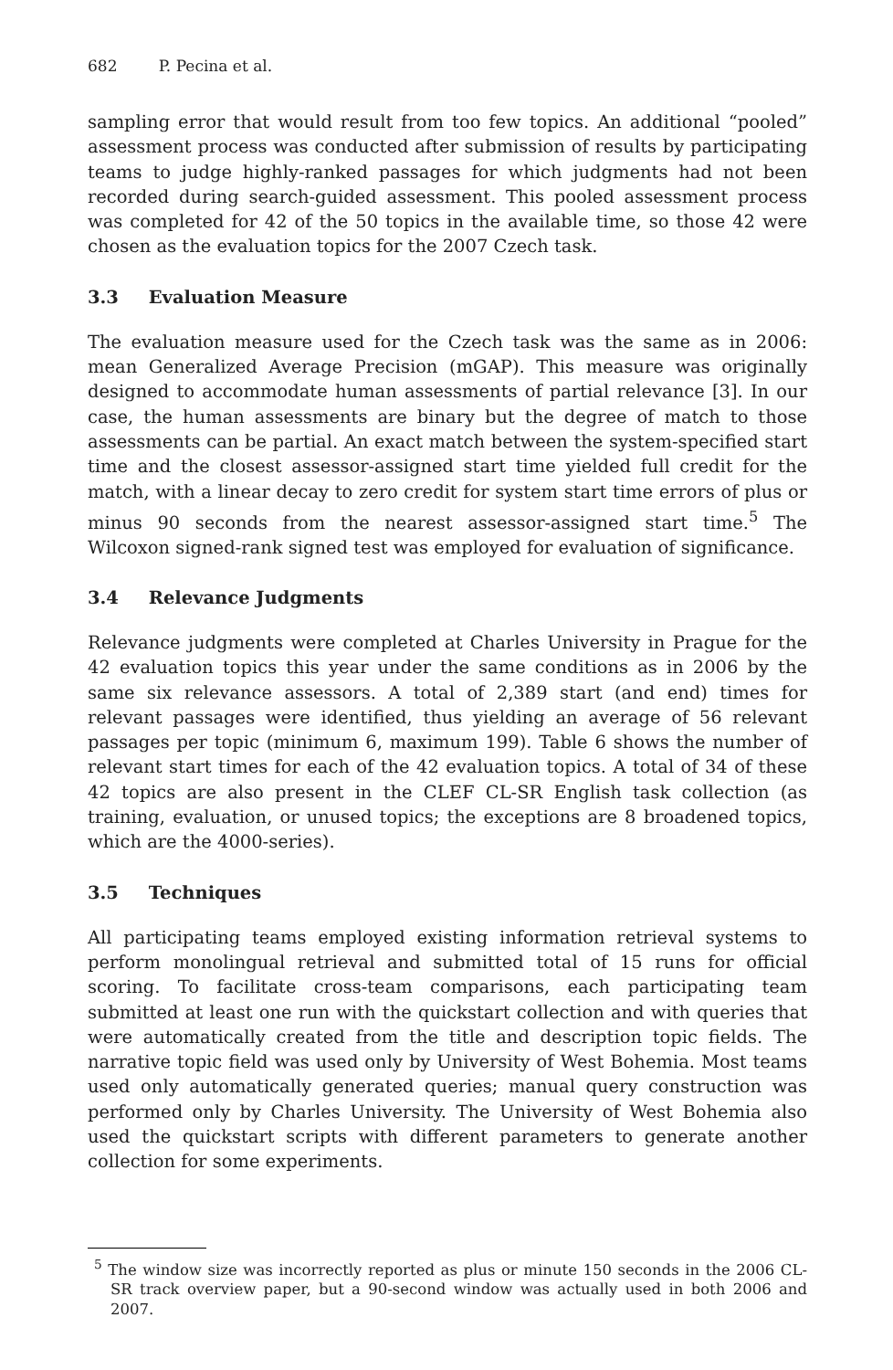682 P. Pecina et al.
sampling error that would result from too few topics. An additional “pooled” assessment process was conducted after submission of results by participating teams to judge highly-ranked passages for which judgments had not been recorded during search-guided assessment. This pooled assessment process was completed for 42 of the 50 topics in the available time, so those 42 were chosen as the evaluation topics for the 2007 Czech task.
3.3 Evaluation Measure
The evaluation measure used for the Czech task was the same as in 2006: mean Generalized Average Precision (mGAP). This measure was originally designed to accommodate human assessments of partial relevance [3]. In our case, the human assessments are binary but the degree of match to those assessments can be partial. An exact match between the system-specified start time and the closest assessor-assigned start time yielded full credit for the match, with a linear decay to zero credit for system start time errors of plus or minus 90 seconds from the nearest assessor-assigned start time.<sup>5</sup> The Wilcoxon signed-rank signed test was employed for evaluation of significance.
3.4 Relevance Judgments
Relevance judgments were completed at Charles University in Prague for the 42 evaluation topics this year under the same conditions as in 2006 by the same six relevance assessors. A total of 2,389 start (and end) times for relevant passages were identified, thus yielding an average of 56 relevant passages per topic (minimum 6, maximum 199). Table 6 shows the number of relevant start times for each of the 42 evaluation topics. A total of 34 of these 42 topics are also present in the CLEF CL-SR English task collection (as training, evaluation, or unused topics; the exceptions are 8 broadened topics, which are the 4000-series).
3.5 Techniques
All participating teams employed existing information retrieval systems to perform monolingual retrieval and submitted total of 15 runs for official scoring. To facilitate cross-team comparisons, each participating team submitted at least one run with the quickstart collection and with queries that were automatically created from the title and description topic fields. The narrative topic field was used only by University of West Bohemia. Most teams used only automatically generated queries; manual query construction was performed only by Charles University. The University of West Bohemia also used the quickstart scripts with different parameters to generate another collection for some experiments.
<sup>5</sup> The window size was incorrectly reported as plus or minute 150 seconds in the 2006 CL-SR track overview paper, but a 90-second window was actually used in both 2006 and 2007.